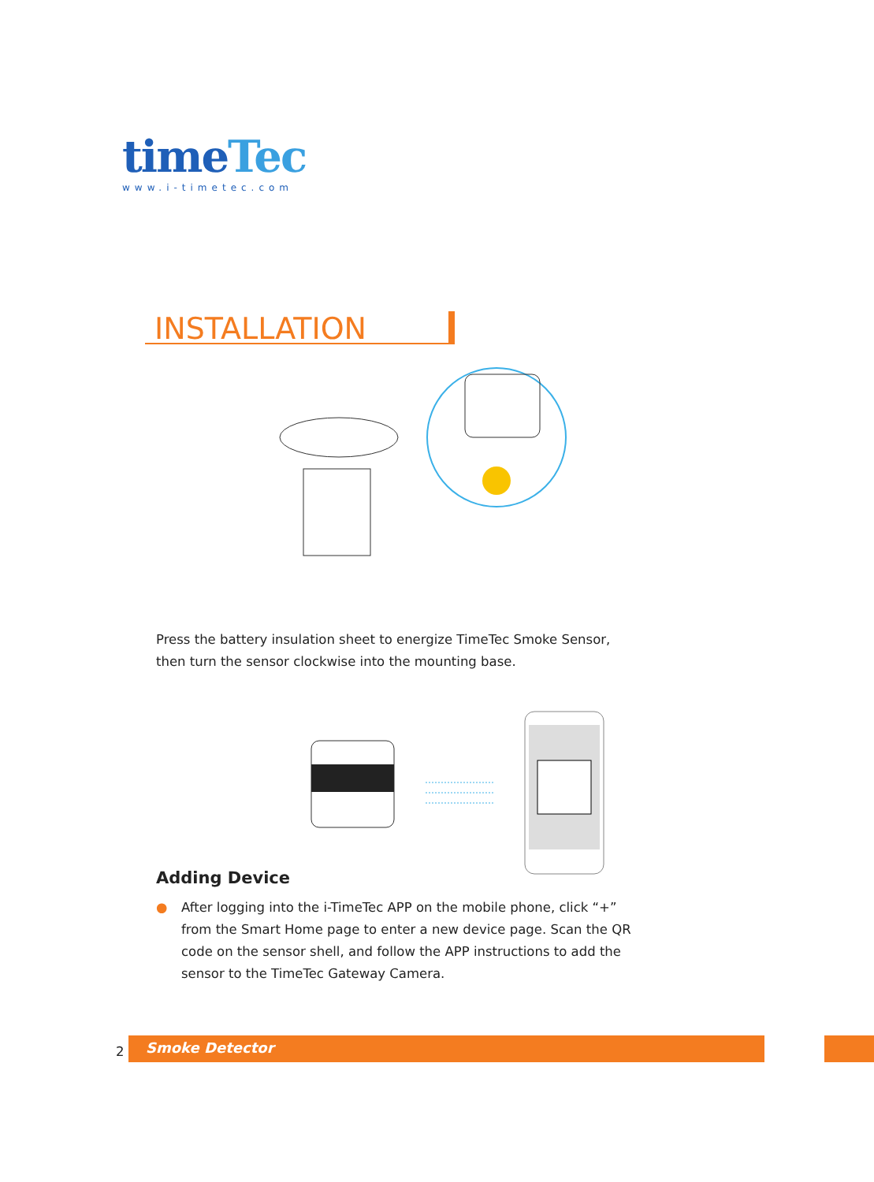timeTec
www.i-timetec.com
INSTALLATION
Press the battery insulation sheet to energize TimeTec Smoke Sensor, then turn the sensor clockwise into the mounting base.
Adding Device
●
After logging into the i-TimeTec APP on the mobile phone, click “+” from the Smart Home page to enter a new device page. Scan the QR code on the sensor shell, and follow the APP instructions to add the sensor to the TimeTec Gateway Camera.
2 Smoke Detector